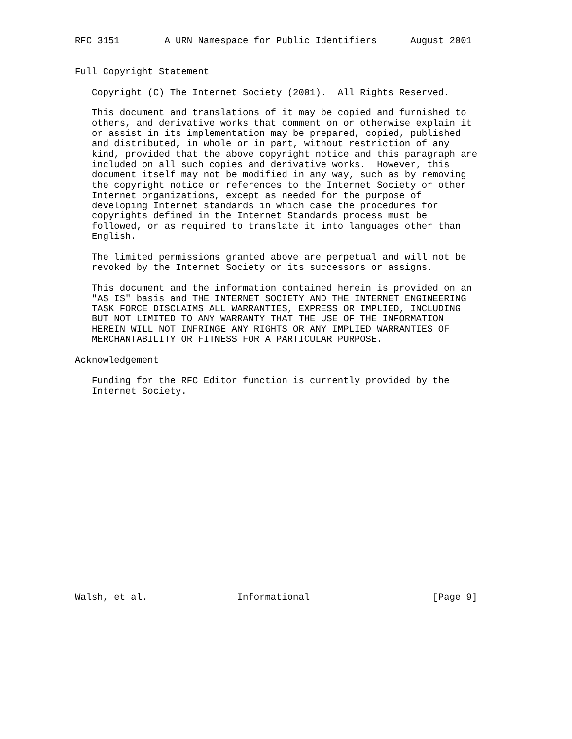RFC 3151        A URN Namespace for Public Identifiers      August 2001


Full Copyright Statement

   Copyright (C) The Internet Society (2001).  All Rights Reserved.

   This document and translations of it may be copied and furnished to
   others, and derivative works that comment on or otherwise explain it
   or assist in its implementation may be prepared, copied, published
   and distributed, in whole or in part, without restriction of any
   kind, provided that the above copyright notice and this paragraph are
   included on all such copies and derivative works.  However, this
   document itself may not be modified in any way, such as by removing
   the copyright notice or references to the Internet Society or other
   Internet organizations, except as needed for the purpose of
   developing Internet standards in which case the procedures for
   copyrights defined in the Internet Standards process must be
   followed, or as required to translate it into languages other than
   English.

   The limited permissions granted above are perpetual and will not be
   revoked by the Internet Society or its successors or assigns.

   This document and the information contained herein is provided on an
   "AS IS" basis and THE INTERNET SOCIETY AND THE INTERNET ENGINEERING
   TASK FORCE DISCLAIMS ALL WARRANTIES, EXPRESS OR IMPLIED, INCLUDING
   BUT NOT LIMITED TO ANY WARRANTY THAT THE USE OF THE INFORMATION
   HEREIN WILL NOT INFRINGE ANY RIGHTS OR ANY IMPLIED WARRANTIES OF
   MERCHANTABILITY OR FITNESS FOR A PARTICULAR PURPOSE.

Acknowledgement

   Funding for the RFC Editor function is currently provided by the
   Internet Society.



















Walsh, et al.                Informational                      [Page 9]